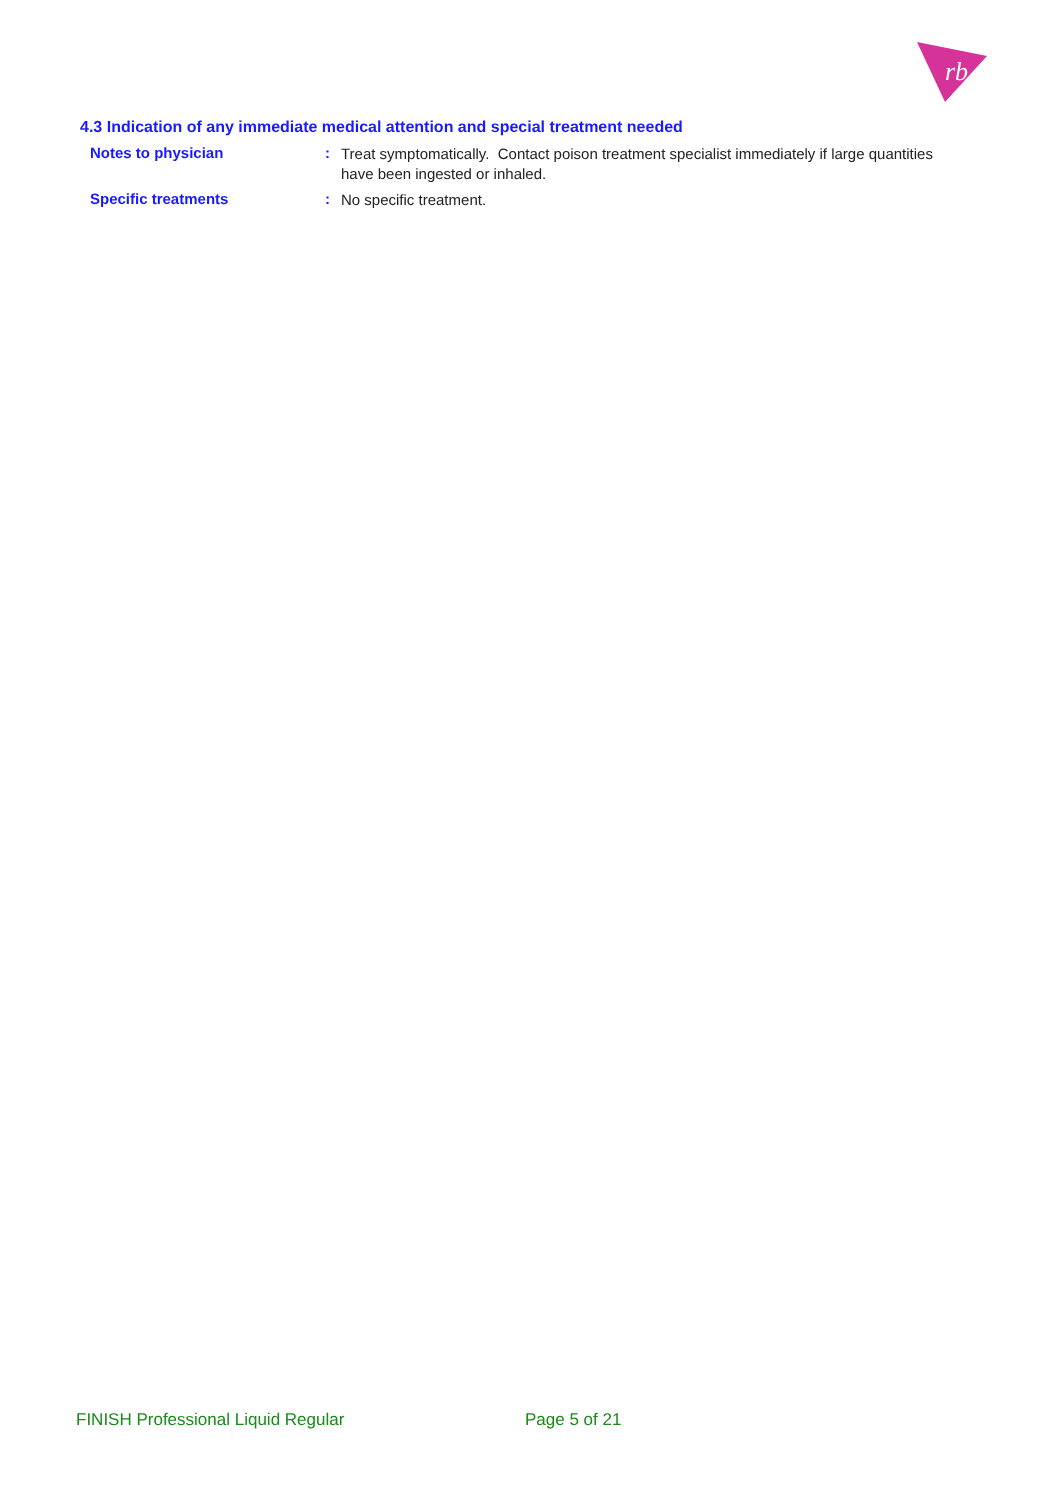rb
4.3 Indication of any immediate medical attention and special treatment needed
| Notes to physician | : | Treat symptomatically. Contact poison treatment specialist immediately if large quantities have been ingested or inhaled. |
| Specific treatments | : | No specific treatment. |
FINISH Professional Liquid Regular Page 5 of 21